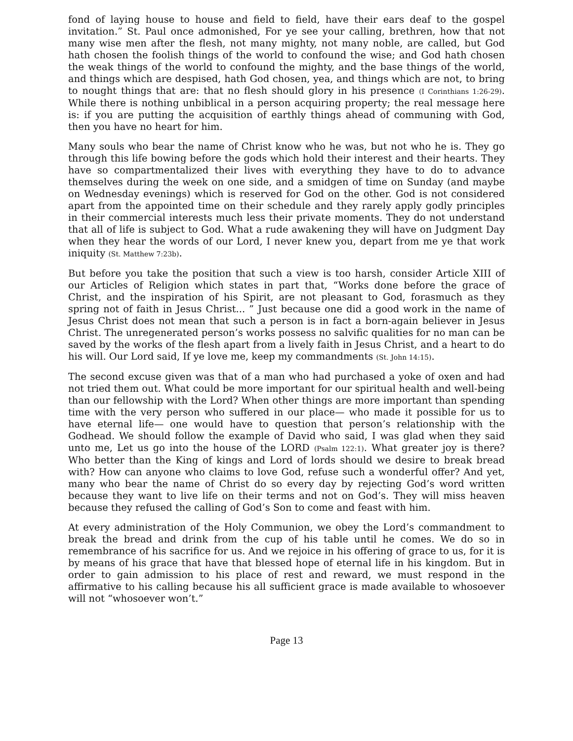fond of laying house to house and field to field, have their ears deaf to the gospel invitation.” St. Paul once admonished, For ye see your calling, brethren, how that not many wise men after the flesh, not many mighty, not many noble, are called, but God hath chosen the foolish things of the world to confound the wise; and God hath chosen the weak things of the world to confound the mighty, and the base things of the world, and things which are despised, hath God chosen, yea, and things which are not, to bring to nought things that are: that no flesh should glory in his presence (I Corinthians 1:26-29). While there is nothing unbiblical in a person acquiring property; the real message here is: if you are putting the acquisition of earthly things ahead of communing with God, then you have no heart for him.
Many souls who bear the name of Christ know who he was, but not who he is. They go through this life bowing before the gods which hold their interest and their hearts. They have so compartmentalized their lives with everything they have to do to advance themselves during the week on one side, and a smidgen of time on Sunday (and maybe on Wednesday evenings) which is reserved for God on the other. God is not considered apart from the appointed time on their schedule and they rarely apply godly principles in their commercial interests much less their private moments. They do not understand that all of life is subject to God. What a rude awakening they will have on Judgment Day when they hear the words of our Lord, I never knew you, depart from me ye that work iniquity (St. Matthew 7:23b).
But before you take the position that such a view is too harsh, consider Article XIII of our Articles of Religion which states in part that, “Works done before the grace of Christ, and the inspiration of his Spirit, are not pleasant to God, forasmuch as they spring not of faith in Jesus Christ... ” Just because one did a good work in the name of Jesus Christ does not mean that such a person is in fact a born-again believer in Jesus Christ. The unregenerated person’s works possess no salvific qualities for no man can be saved by the works of the flesh apart from a lively faith in Jesus Christ, and a heart to do his will. Our Lord said, If ye love me, keep my commandments (St. John 14:15).
The second excuse given was that of a man who had purchased a yoke of oxen and had not tried them out. What could be more important for our spiritual health and well-being than our fellowship with the Lord? When other things are more important than spending time with the very person who suffered in our place— who made it possible for us to have eternal life— one would have to question that person’s relationship with the Godhead. We should follow the example of David who said, I was glad when they said unto me, Let us go into the house of the LORD (Psalm 122:1). What greater joy is there? Who better than the King of kings and Lord of lords should we desire to break bread with? How can anyone who claims to love God, refuse such a wonderful offer? And yet, many who bear the name of Christ do so every day by rejecting God’s word written because they want to live life on their terms and not on God’s. They will miss heaven because they refused the calling of God’s Son to come and feast with him.
At every administration of the Holy Communion, we obey the Lord’s commandment to break the bread and drink from the cup of his table until he comes. We do so in remembrance of his sacrifice for us. And we rejoice in his offering of grace to us, for it is by means of his grace that have that blessed hope of eternal life in his kingdom. But in order to gain admission to his place of rest and reward, we must respond in the affirmative to his calling because his all sufficient grace is made available to whosoever will not “whosoever won’t.”
Page 13